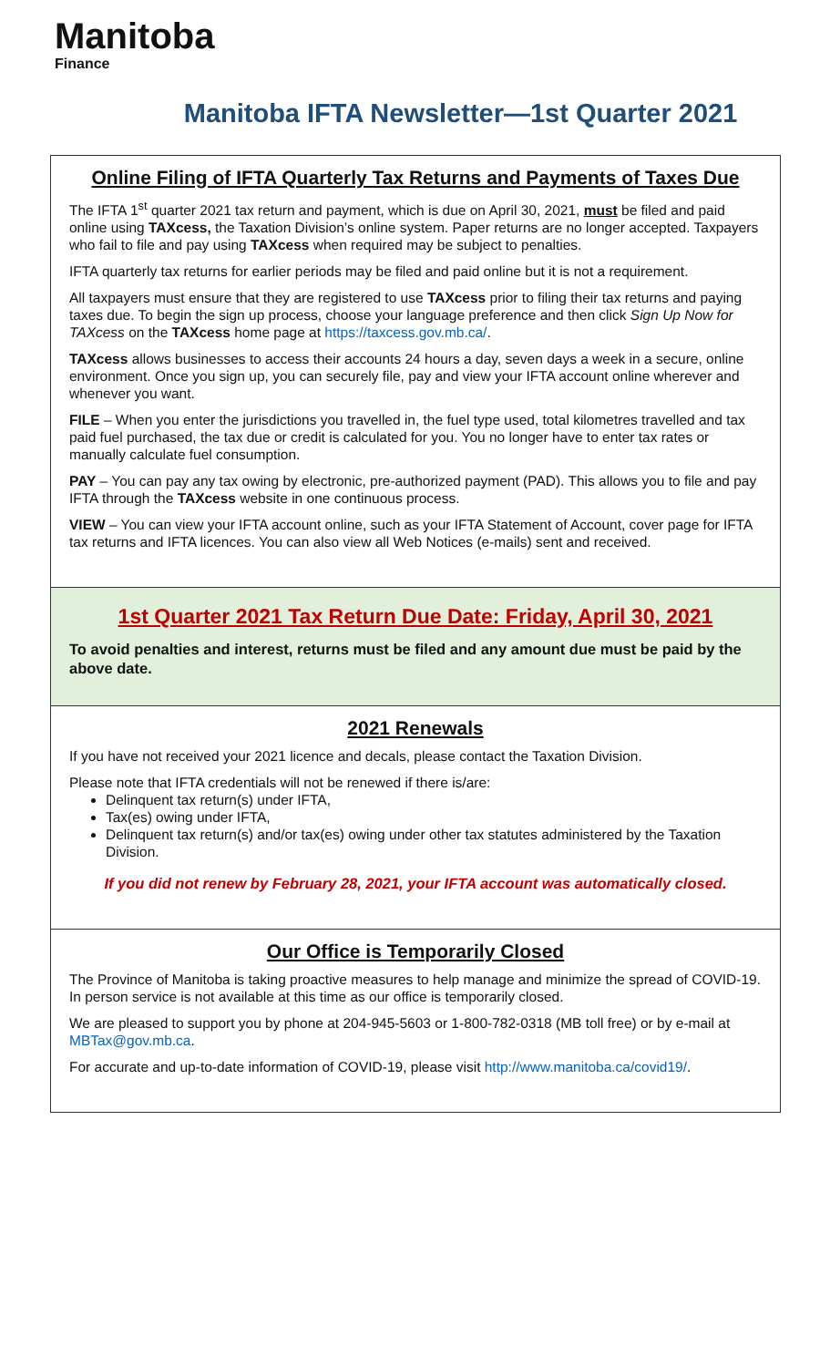Manitoba
Finance
Manitoba IFTA Newsletter—1st Quarter 2021
Online Filing of IFTA Quarterly Tax Returns and Payments of Taxes Due
The IFTA 1<sup>st</sup> quarter 2021 tax return and payment, which is due on April 30, 2021, must be filed and paid online using TAXcess, the Taxation Division’s online system. Paper returns are no longer accepted. Taxpayers who fail to file and pay using TAXcess when required may be subject to penalties.
IFTA quarterly tax returns for earlier periods may be filed and paid online but it is not a requirement.
All taxpayers must ensure that they are registered to use TAXcess prior to filing their tax returns and paying taxes due. To begin the sign up process, choose your language preference and then click Sign Up Now for TAXcess on the TAXcess home page at https://taxcess.gov.mb.ca/.
TAXcess allows businesses to access their accounts 24 hours a day, seven days a week in a secure, online environment. Once you sign up, you can securely file, pay and view your IFTA account online wherever and whenever you want.
FILE – When you enter the jurisdictions you travelled in, the fuel type used, total kilometres travelled and tax paid fuel purchased, the tax due or credit is calculated for you. You no longer have to enter tax rates or manually calculate fuel consumption.
PAY – You can pay any tax owing by electronic, pre-authorized payment (PAD). This allows you to file and pay IFTA through the TAXcess website in one continuous process.
VIEW – You can view your IFTA account online, such as your IFTA Statement of Account, cover page for IFTA tax returns and IFTA licences. You can also view all Web Notices (e-mails) sent and received.
1st Quarter 2021 Tax Return Due Date: Friday, April 30, 2021
To avoid penalties and interest, returns must be filed and any amount due must be paid by the above date.
2021 Renewals
If you have not received your 2021 licence and decals, please contact the Taxation Division.
Please note that IFTA credentials will not be renewed if there is/are:
Delinquent tax return(s) under IFTA,
Tax(es) owing under IFTA,
Delinquent tax return(s) and/or tax(es) owing under other tax statutes administered by the Taxation Division.
If you did not renew by February 28, 2021, your IFTA account was automatically closed.
Our Office is Temporarily Closed
The Province of Manitoba is taking proactive measures to help manage and minimize the spread of COVID-19. In person service is not available at this time as our office is temporarily closed.
We are pleased to support you by phone at 204-945-5603 or 1-800-782-0318 (MB toll free) or by e-mail at MBTax@gov.mb.ca.
For accurate and up-to-date information of COVID-19, please visit http://www.manitoba.ca/covid19/.